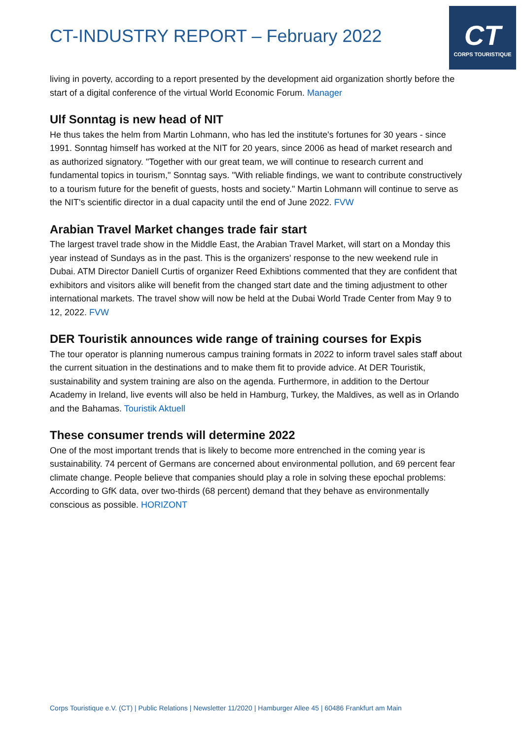CT-INDUSTRY REPORT – February 2022
CT
CORPS TOURISTIQUE
living in poverty, according to a report presented by the development aid organization shortly before the start of a digital conference of the virtual World Economic Forum. Manager
Ulf Sonntag is new head of NIT
He thus takes the helm from Martin Lohmann, who has led the institute's fortunes for 30 years - since 1991. Sonntag himself has worked at the NIT for 20 years, since 2006 as head of market research and as authorized signatory. "Together with our great team, we will continue to research current and fundamental topics in tourism," Sonntag says. "With reliable findings, we want to contribute constructively to a tourism future for the benefit of guests, hosts and society." Martin Lohmann will continue to serve as the NIT's scientific director in a dual capacity until the end of June 2022. FVW
Arabian Travel Market changes trade fair start
The largest travel trade show in the Middle East, the Arabian Travel Market, will start on a Monday this year instead of Sundays as in the past. This is the organizers' response to the new weekend rule in Dubai. ATM Director Daniell Curtis of organizer Reed Exhibtions commented that they are confident that exhibitors and visitors alike will benefit from the changed start date and the timing adjustment to other international markets. The travel show will now be held at the Dubai World Trade Center from May 9 to 12, 2022. FVW
DER Touristik announces wide range of training courses for Expis
The tour operator is planning numerous campus training formats in 2022 to inform travel sales staff about the current situation in the destinations and to make them fit to provide advice. At DER Touristik, sustainability and system training are also on the agenda. Furthermore, in addition to the Dertour Academy in Ireland, live events will also be held in Hamburg, Turkey, the Maldives, as well as in Orlando and the Bahamas. Touristik Aktuell
These consumer trends will determine 2022
One of the most important trends that is likely to become more entrenched in the coming year is sustainability. 74 percent of Germans are concerned about environmental pollution, and 69 percent fear climate change. People believe that companies should play a role in solving these epochal problems: According to GfK data, over two-thirds (68 percent) demand that they behave as environmentally conscious as possible. HORIZONT
Corps Touristique e.V. (CT) | Public Relations | Newsletter 11/2020 | Hamburger Allee 45 | 60486 Frankfurt am Main